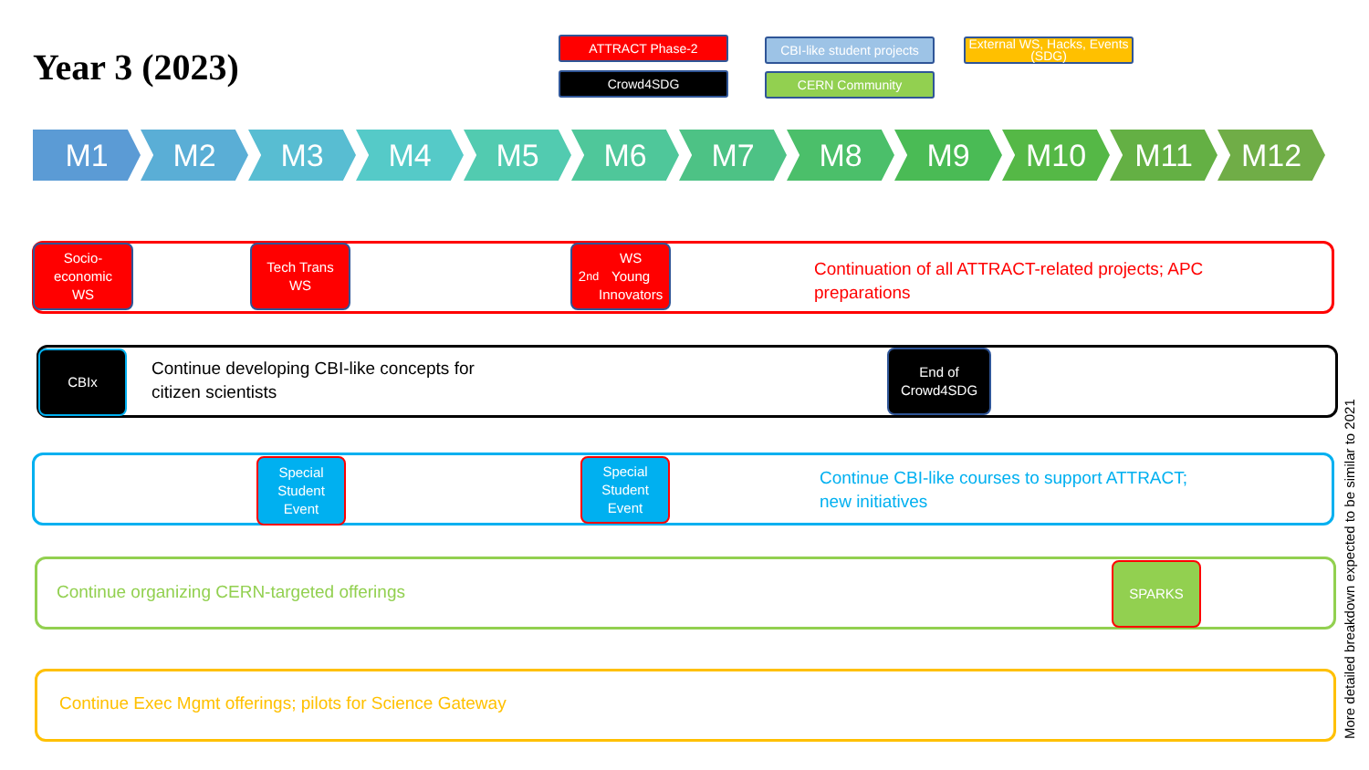Year 3 (2023)
ATTRACT Phase-2
Crowd4SDG
CBI-like student projects
CERN Community
External WS, Hacks, Events (SDG)
M1 M2 M3 M4 M5 M6 M7 M8 M9 M10 M11 M12
Socio-
economic
WS
Tech Trans
WS
2<sup>nd</sup> WS
Young
Innovators
Continuation of all ATTRACT-related projects; APC
preparations
CBIx
Continue developing CBI-like concepts for
citizen scientists
End of
Crowd4SDG
Special
Student
Event
Special
Student
Event
Continue CBI-like courses to support ATTRACT;
new initiatives
Continue organizing CERN-targeted offerings
SPARKS
Continue Exec Mgmt offerings; pilots for Science Gateway
More detailed breakdown expected to be similar to 2021